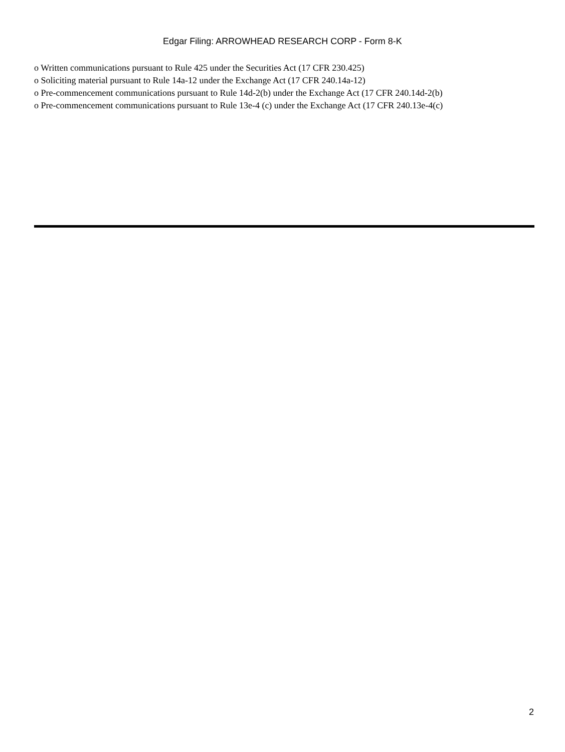Edgar Filing: ARROWHEAD RESEARCH CORP - Form 8-K
o Written communications pursuant to Rule 425 under the Securities Act (17 CFR 230.425)
o Soliciting material pursuant to Rule 14a-12 under the Exchange Act (17 CFR 240.14a-12)
o Pre-commencement communications pursuant to Rule 14d-2(b) under the Exchange Act (17 CFR 240.14d-2(b)
o Pre-commencement communications pursuant to Rule 13e-4 (c) under the Exchange Act (17 CFR 240.13e-4(c)
2